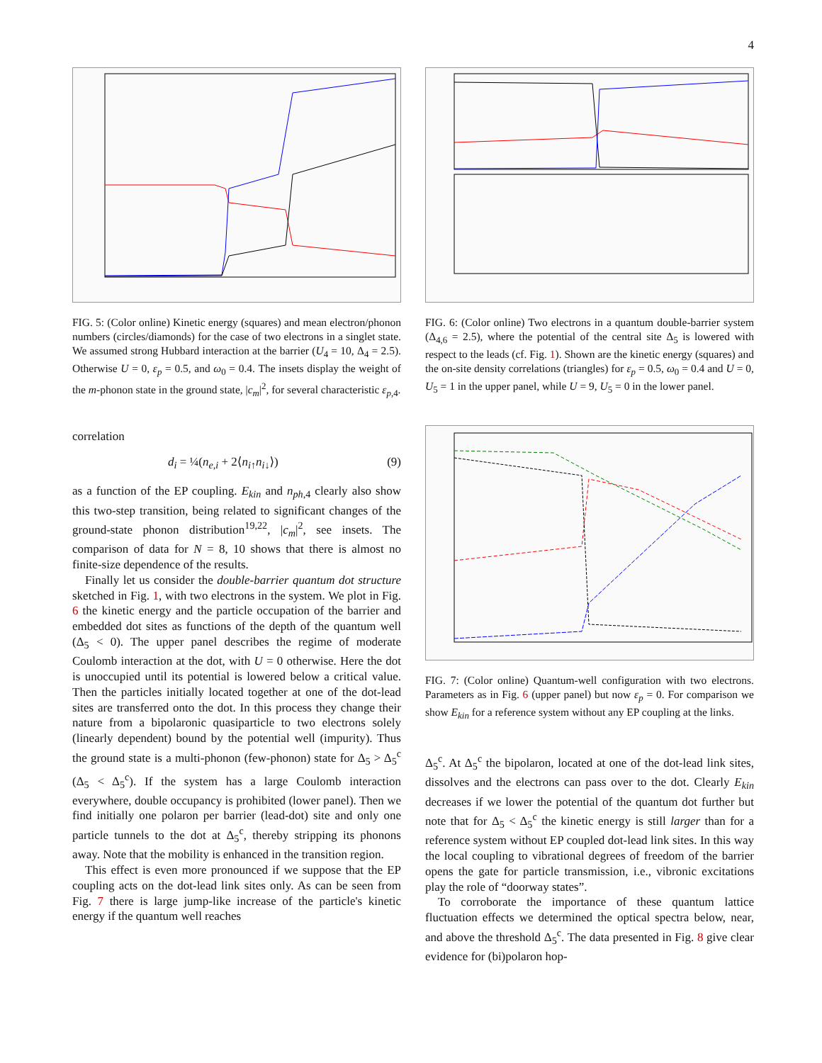4
FIG. 5: (Color online) Kinetic energy (squares) and mean electron/phonon numbers (circles/diamonds) for the case of two electrons in a singlet state. We assumed strong Hubbard interaction at the barrier (U<sub>4</sub> = 10, Δ<sub>4</sub> = 2.5). Otherwise U = 0, ε<sub>p</sub> = 0.5, and ω<sub>0</sub> = 0.4. The insets display the weight of the m-phonon state in the ground state, |c<sub>m</sub>|<sup>2</sup>, for several characteristic ε<sub>p,4</sub>.
correlation
d<sub>i</sub> = ¼(n<sub>e,i</sub> + 2⟨n<sub>i↑</sub>n<sub>i↓</sub>⟩) (9)
as a function of the EP coupling. E<sub>kin</sub> and n<sub>ph,4</sub> clearly also show this two-step transition, being related to significant changes of the ground-state phonon distribution<sup>19,22</sup>, |c<sub>m</sub>|<sup>2</sup>, see insets. The comparison of data for N = 8, 10 shows that there is almost no finite-size dependence of the results.
Finally let us consider the double-barrier quantum dot structure sketched in Fig. 1, with two electrons in the system. We plot in Fig. 6 the kinetic energy and the particle occupation of the barrier and embedded dot sites as functions of the depth of the quantum well (Δ<sub>5</sub> < 0). The upper panel describes the regime of moderate Coulomb interaction at the dot, with U = 0 otherwise. Here the dot is unoccupied until its potential is lowered below a critical value. Then the particles initially located together at one of the dot-lead sites are transferred onto the dot. In this process they change their nature from a bipolaronic quasiparticle to two electrons solely (linearly dependent) bound by the potential well (impurity). Thus the ground state is a multi-phonon (few-phonon) state for Δ<sub>5</sub> > Δ<sub>5</sub><sup>c</sup> (Δ<sub>5</sub> < Δ<sub>5</sub><sup>c</sup>). If the system has a large Coulomb interaction everywhere, double occupancy is prohibited (lower panel). Then we find initially one polaron per barrier (lead-dot) site and only one particle tunnels to the dot at Δ<sub>5</sub><sup>c</sup>, thereby stripping its phonons away. Note that the mobility is enhanced in the transition region.
This effect is even more pronounced if we suppose that the EP coupling acts on the dot-lead link sites only. As can be seen from Fig. 7 there is large jump-like increase of the particle's kinetic energy if the quantum well reaches
FIG. 6: (Color online) Two electrons in a quantum double-barrier system (Δ<sub>4,6</sub> = 2.5), where the potential of the central site Δ<sub>5</sub> is lowered with respect to the leads (cf. Fig. 1). Shown are the kinetic energy (squares) and the on-site density correlations (triangles) for ε<sub>p</sub> = 0.5, ω<sub>0</sub> = 0.4 and U = 0, U<sub>5</sub> = 1 in the upper panel, while U = 9, U<sub>5</sub> = 0 in the lower panel.
FIG. 7: (Color online) Quantum-well configuration with two electrons. Parameters as in Fig. 6 (upper panel) but now ε<sub>p</sub> = 0. For comparison we show E<sub>kin</sub> for a reference system without any EP coupling at the links.
Δ<sub>5</sub><sup>c</sup>. At Δ<sub>5</sub><sup>c</sup> the bipolaron, located at one of the dot-lead link sites, dissolves and the electrons can pass over to the dot. Clearly E<sub>kin</sub> decreases if we lower the potential of the quantum dot further but note that for Δ<sub>5</sub> < Δ<sub>5</sub><sup>c</sup> the kinetic energy is still larger than for a reference system without EP coupled dot-lead link sites. In this way the local coupling to vibrational degrees of freedom of the barrier opens the gate for particle transmission, i.e., vibronic excitations play the role of “doorway states”.
To corroborate the importance of these quantum lattice fluctuation effects we determined the optical spectra below, near, and above the threshold Δ<sub>5</sub><sup>c</sup>. The data presented in Fig. 8 give clear evidence for (bi)polaron hop-